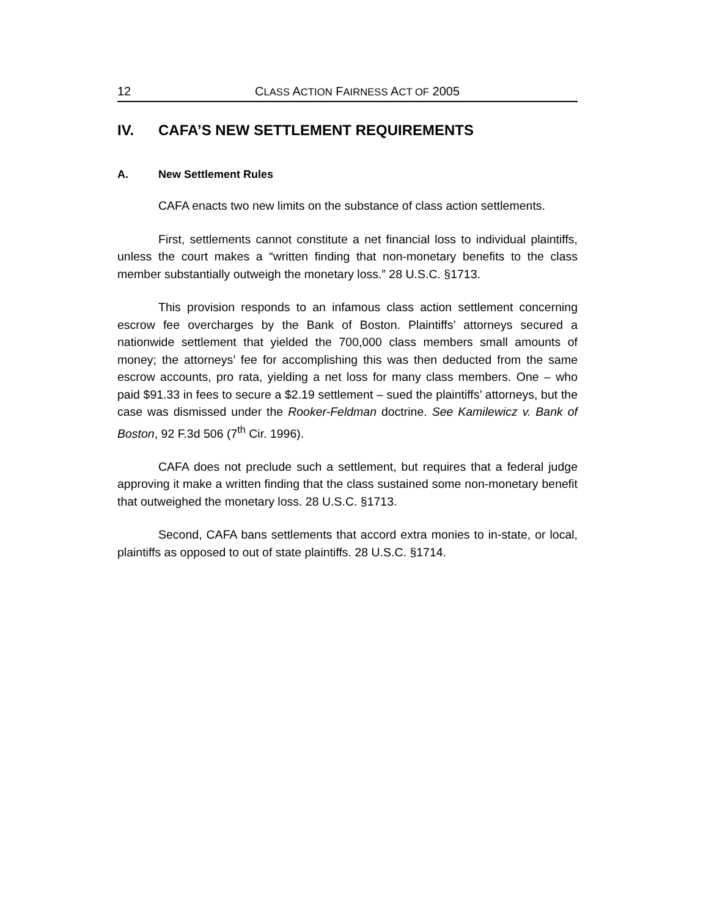12 CLASS ACTION FAIRNESS ACT OF 2005
IV. CAFA’S NEW SETTLEMENT REQUIREMENTS
A. New Settlement Rules
CAFA enacts two new limits on the substance of class action settlements.
First, settlements cannot constitute a net financial loss to individual plaintiffs, unless the court makes a “written finding that non-monetary benefits to the class member substantially outweigh the monetary loss.” 28 U.S.C. §1713.
This provision responds to an infamous class action settlement concerning escrow fee overcharges by the Bank of Boston. Plaintiffs’ attorneys secured a nationwide settlement that yielded the 700,000 class members small amounts of money; the attorneys’ fee for accomplishing this was then deducted from the same escrow accounts, pro rata, yielding a net loss for many class members. One – who paid $91.33 in fees to secure a $2.19 settlement – sued the plaintiffs’ attorneys, but the case was dismissed under the Rooker-Feldman doctrine. See Kamilewicz v. Bank of Boston, 92 F.3d 506 (7<sup>th</sup> Cir. 1996).
CAFA does not preclude such a settlement, but requires that a federal judge approving it make a written finding that the class sustained some non-monetary benefit that outweighed the monetary loss. 28 U.S.C. §1713.
Second, CAFA bans settlements that accord extra monies to in-state, or local, plaintiffs as opposed to out of state plaintiffs. 28 U.S.C. §1714.